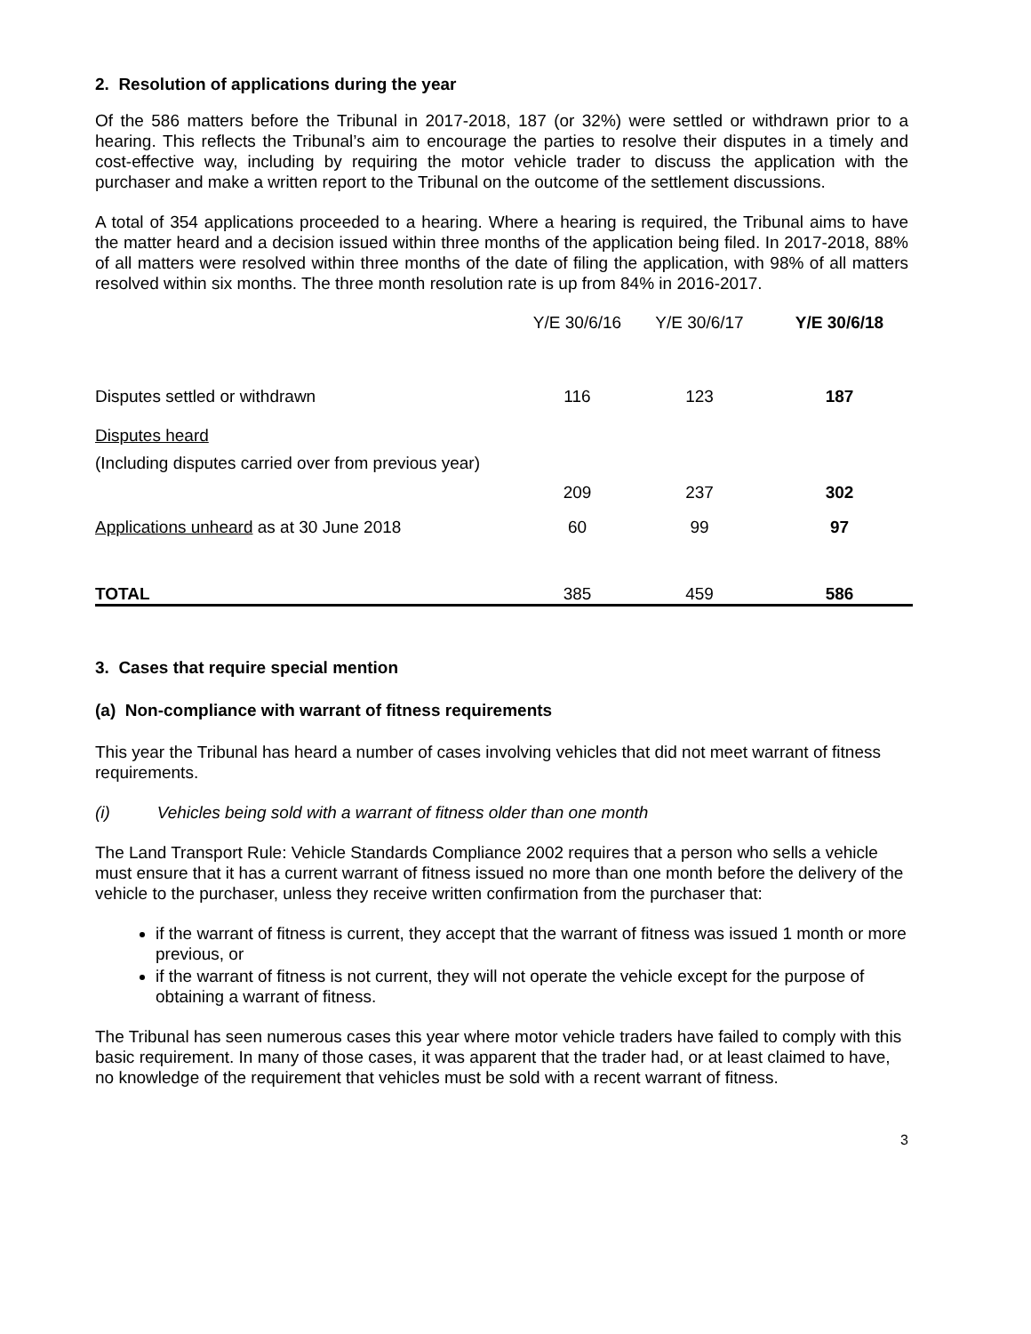2. Resolution of applications during the year
Of the 586 matters before the Tribunal in 2017-2018, 187 (or 32%) were settled or withdrawn prior to a hearing. This reflects the Tribunal’s aim to encourage the parties to resolve their disputes in a timely and cost-effective way, including by requiring the motor vehicle trader to discuss the application with the purchaser and make a written report to the Tribunal on the outcome of the settlement discussions.
A total of 354 applications proceeded to a hearing. Where a hearing is required, the Tribunal aims to have the matter heard and a decision issued within three months of the application being filed. In 2017-2018, 88% of all matters were resolved within three months of the date of filing the application, with 98% of all matters resolved within six months. The three month resolution rate is up from 84% in 2016-2017.
| | Y/E 30/6/16 | Y/E 30/6/17 | Y/E 30/6/18 |
| --- | --- | --- | --- |
| Disputes settled or withdrawn | 116 | 123 | 187 |
| Disputes heard | | | |
| (Including disputes carried over from previous year) | 209 | 237 | 302 |
| Applications unheard as at 30 June 2018 | 60 | 99 | 97 |
| TOTAL | 385 | 459 | 586 |
3. Cases that require special mention
(a) Non-compliance with warrant of fitness requirements
This year the Tribunal has heard a number of cases involving vehicles that did not meet warrant of fitness requirements.
(i) Vehicles being sold with a warrant of fitness older than one month
The Land Transport Rule: Vehicle Standards Compliance 2002 requires that a person who sells a vehicle must ensure that it has a current warrant of fitness issued no more than one month before the delivery of the vehicle to the purchaser, unless they receive written confirmation from the purchaser that:
if the warrant of fitness is current, they accept that the warrant of fitness was issued 1 month or more previous, or
if the warrant of fitness is not current, they will not operate the vehicle except for the purpose of obtaining a warrant of fitness.
The Tribunal has seen numerous cases this year where motor vehicle traders have failed to comply with this basic requirement. In many of those cases, it was apparent that the trader had, or at least claimed to have, no knowledge of the requirement that vehicles must be sold with a recent warrant of fitness.
3